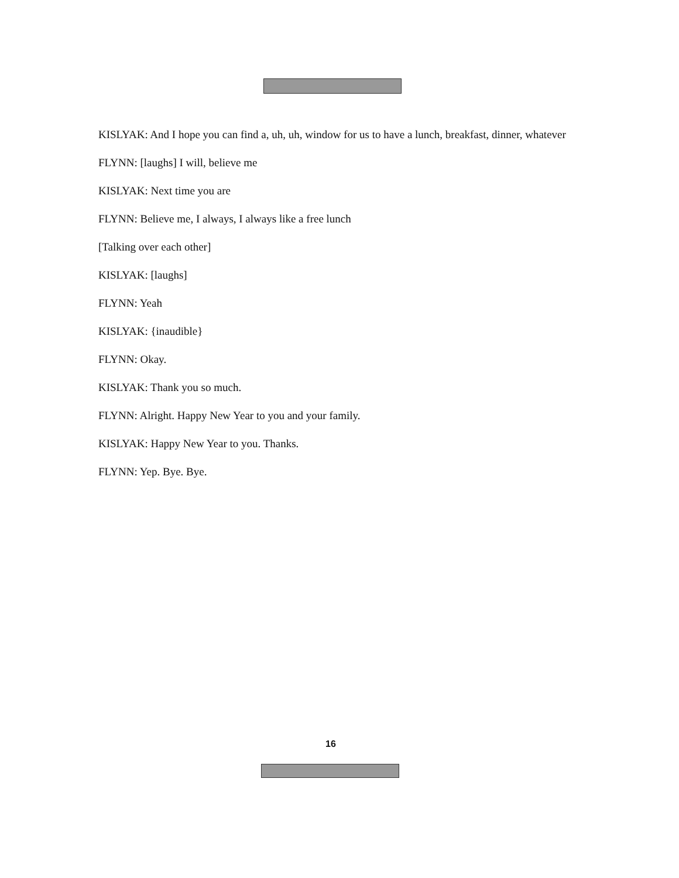KISLYAK: And I hope you can find a, uh, uh, window for us to have a lunch, breakfast, dinner, whatever
FLYNN: [laughs] I will, believe me
KISLYAK: Next time you are
FLYNN: Believe me, I always, I always like a free lunch
[Talking over each other]
KISLYAK: [laughs]
FLYNN: Yeah
KISLYAK: {inaudible}
FLYNN: Okay.
KISLYAK: Thank you so much.
FLYNN: Alright. Happy New Year to you and your family.
KISLYAK: Happy New Year to you. Thanks.
FLYNN: Yep. Bye. Bye.
16